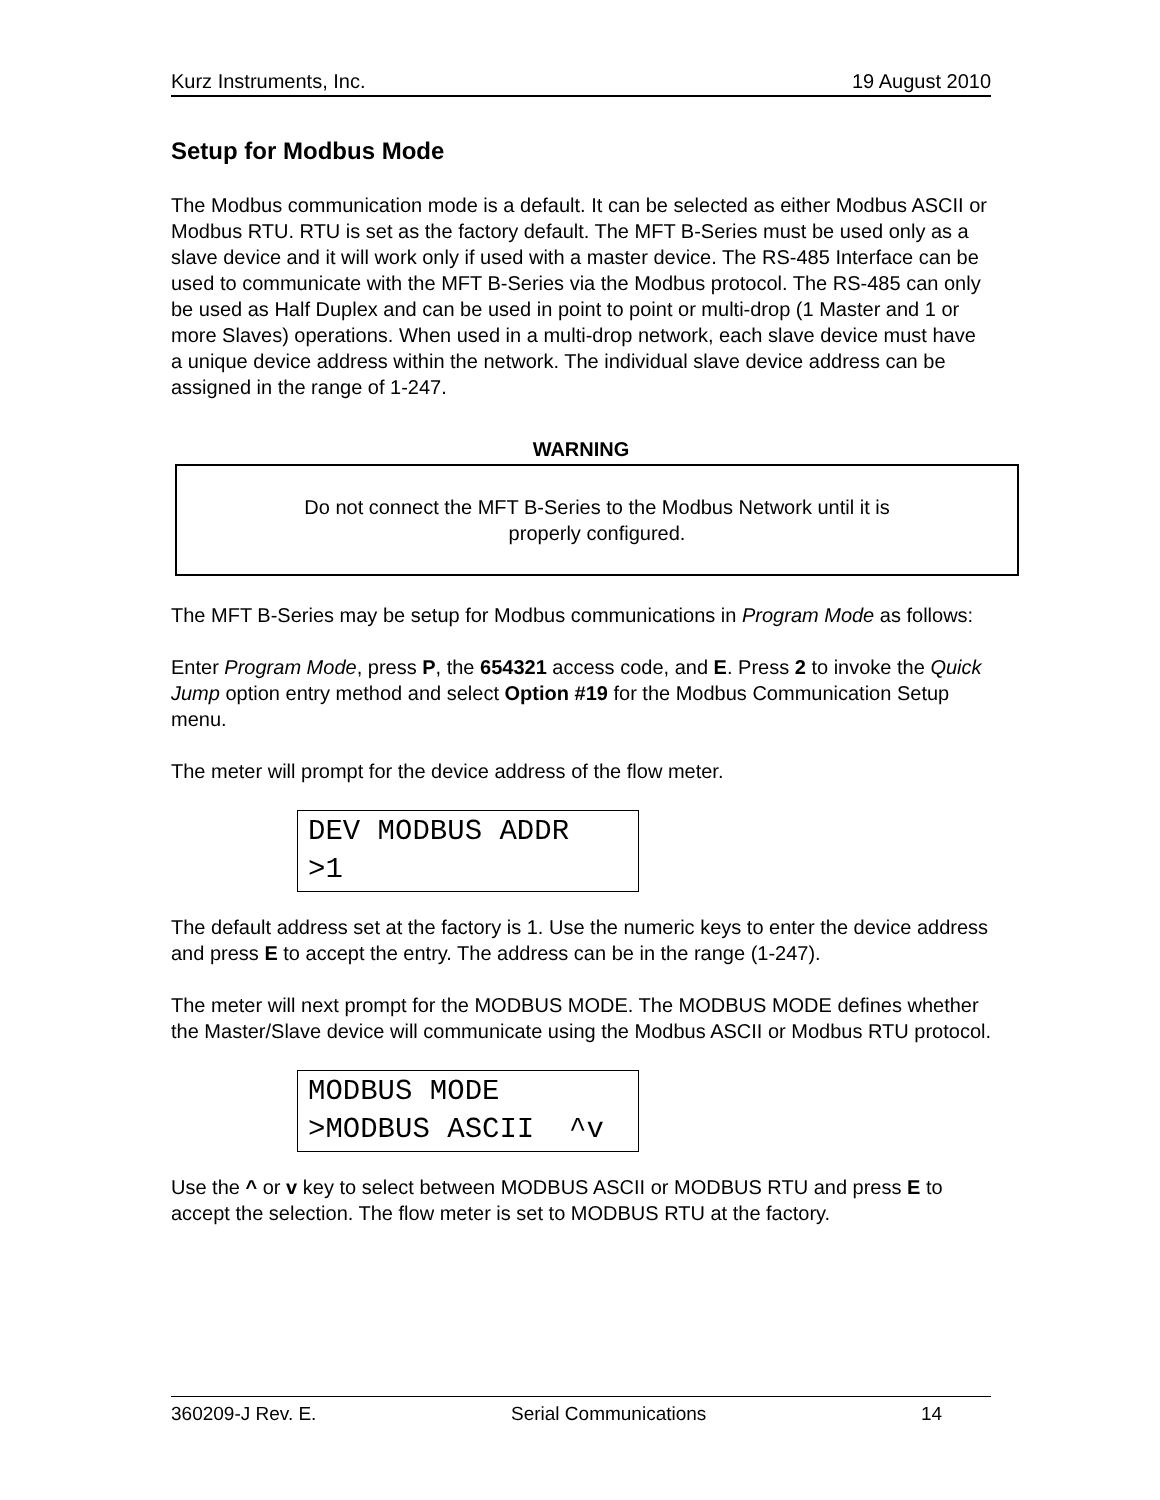Kurz Instruments, Inc. 19 August 2010
Setup for Modbus Mode
The Modbus communication mode is a default. It can be selected as either Modbus ASCII or Modbus RTU. RTU is set as the factory default. The MFT B-Series must be used only as a slave device and it will work only if used with a master device. The RS-485 Interface can be used to communicate with the MFT B-Series via the Modbus protocol. The RS-485 can only be used as Half Duplex and can be used in point to point or multi-drop (1 Master and 1 or more Slaves) operations. When used in a multi-drop network, each slave device must have a unique device address within the network. The individual slave device address can be assigned in the range of 1-247.
WARNING
Do not connect the MFT B-Series to the Modbus Network until it is
properly configured.
The MFT B-Series may be setup for Modbus communications in Program Mode as follows:
Enter Program Mode, press P, the 654321 access code, and E. Press 2 to invoke the Quick Jump option entry method and select Option #19 for the Modbus Communication Setup menu.
The meter will prompt for the device address of the flow meter.
DEV MODBUS ADDR >1
The default address set at the factory is 1. Use the numeric keys to enter the device address and press E to accept the entry. The address can be in the range (1-247).
The meter will next prompt for the MODBUS MODE. The MODBUS MODE defines whether the Master/Slave device will communicate using the Modbus ASCII or Modbus RTU protocol.
MODBUS MODE >MODBUS ASCII ^v
Use the ^ or v key to select between MODBUS ASCII or MODBUS RTU and press E to accept the selection. The flow meter is set to MODBUS RTU at the factory.
360209-J Rev. E. Serial Communications 14